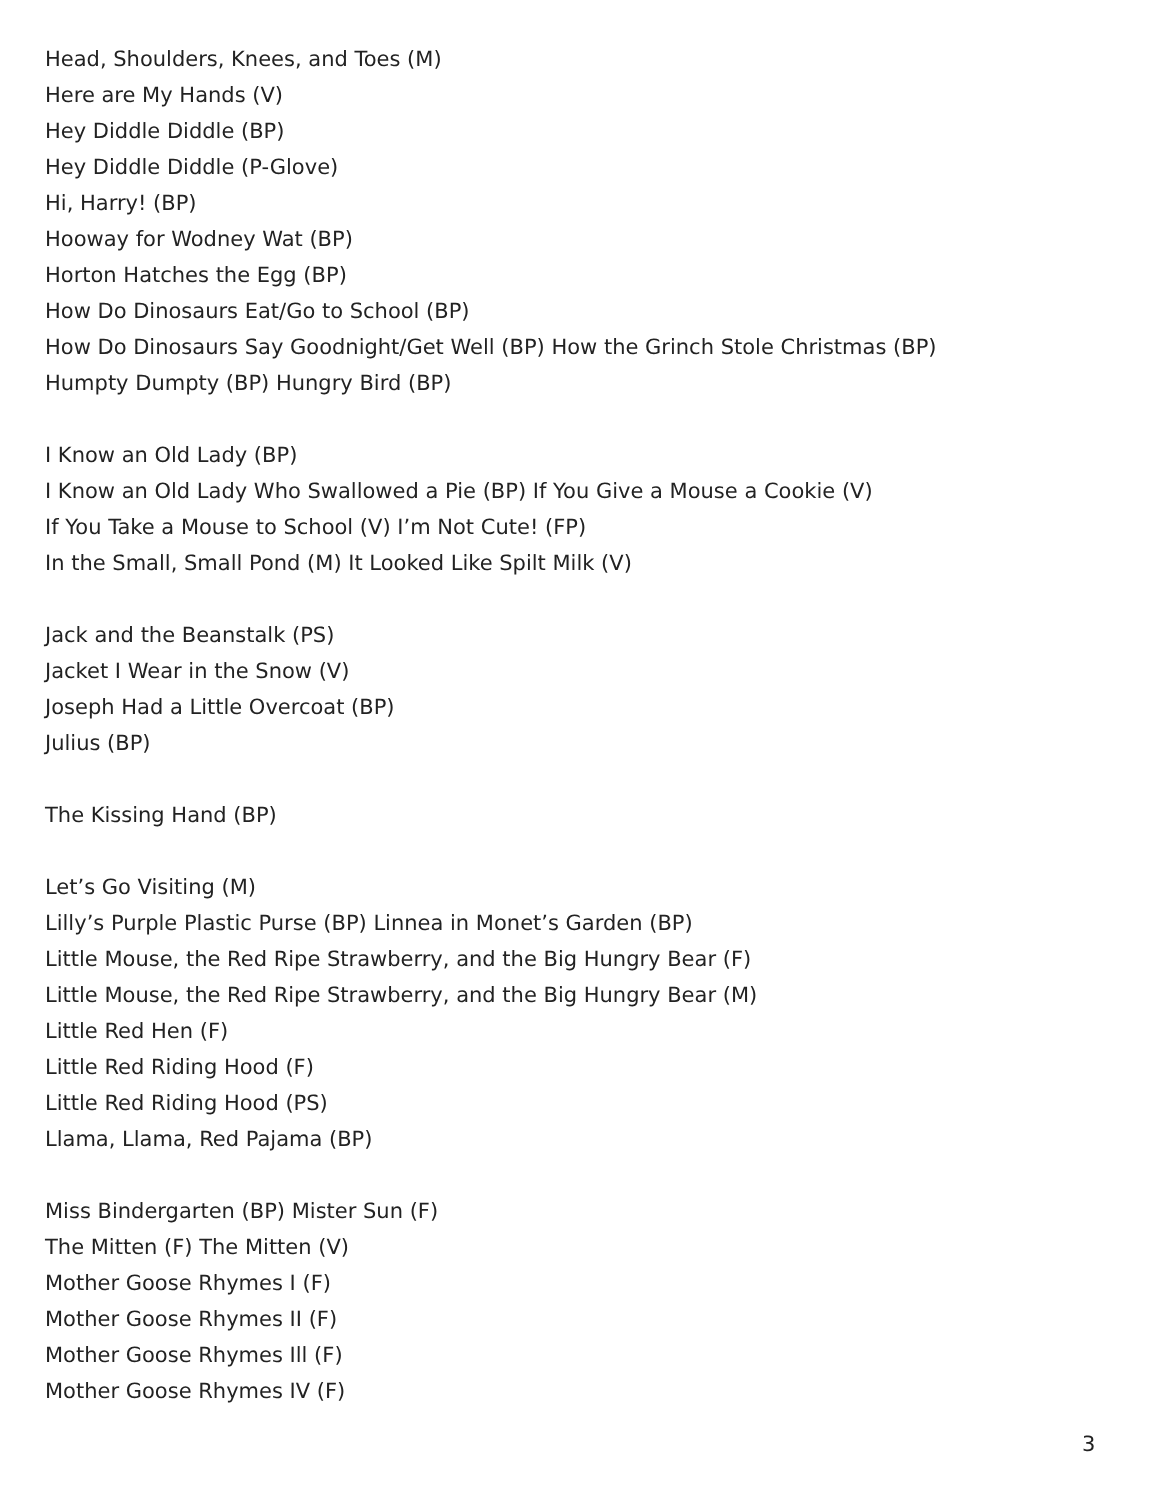Head, Shoulders, Knees, and Toes (M)
Here are My Hands (V)
Hey Diddle Diddle (BP)
Hey Diddle Diddle (P-Glove)
Hi, Harry! (BP)
Hooway for Wodney Wat (BP)
Horton Hatches the Egg (BP)
How Do Dinosaurs Eat/Go to School (BP)
How Do Dinosaurs Say Goodnight/Get Well (BP) How the Grinch Stole Christmas (BP)
Humpty Dumpty (BP) Hungry Bird (BP)
I Know an Old Lady (BP)
I Know an Old Lady Who Swallowed a Pie (BP) If You Give a Mouse a Cookie (V)
If You Take a Mouse to School (V) I’m Not Cute! (FP)
In the Small, Small Pond (M) It Looked Like Spilt Milk (V)
Jack and the Beanstalk (PS)
Jacket I Wear in the Snow (V)
Joseph Had a Little Overcoat (BP)
Julius (BP)
The Kissing Hand (BP)
Let’s Go Visiting (M)
Lilly’s Purple Plastic Purse (BP) Linnea in Monet’s Garden (BP)
Little Mouse, the Red Ripe Strawberry, and the Big Hungry Bear (F)
Little Mouse, the Red Ripe Strawberry, and the Big Hungry Bear (M)
Little Red Hen (F)
Little Red Riding Hood (F)
Little Red Riding Hood (PS)
Llama, Llama, Red Pajama (BP)
Miss Bindergarten (BP) Mister Sun (F)
The Mitten (F) The Mitten (V)
Mother Goose Rhymes I (F)
Mother Goose Rhymes II (F)
Mother Goose Rhymes Ill (F)
Mother Goose Rhymes IV (F)
3